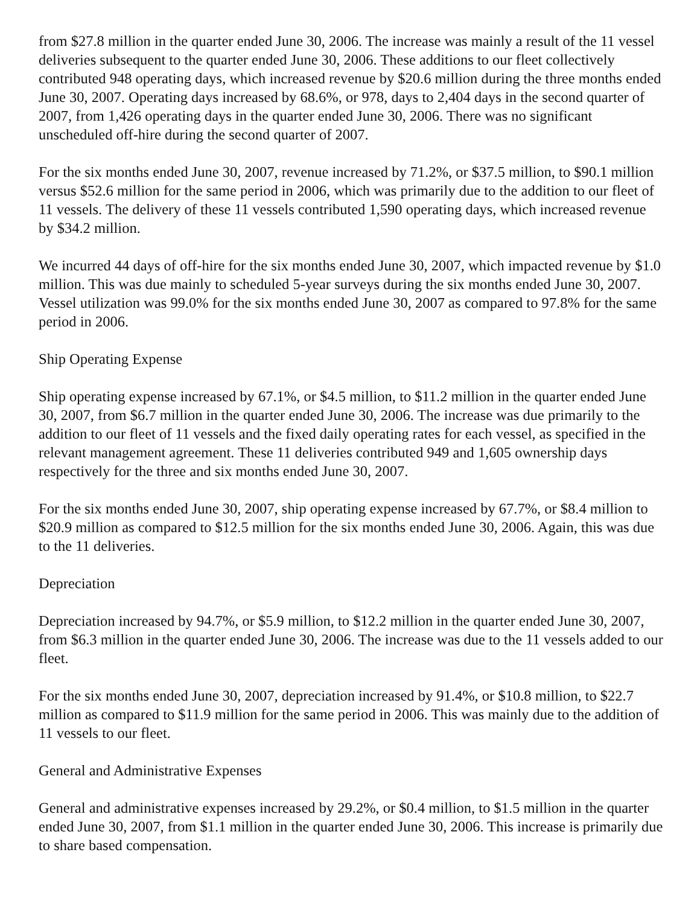from $27.8 million in the quarter ended June 30, 2006. The increase was mainly a result of the 11 vessel deliveries subsequent to the quarter ended June 30, 2006. These additions to our fleet collectively contributed 948 operating days, which increased revenue by $20.6 million during the three months ended June 30, 2007. Operating days increased by 68.6%, or 978, days to 2,404 days in the second quarter of 2007, from 1,426 operating days in the quarter ended June 30, 2006. There was no significant unscheduled off-hire during the second quarter of 2007.
For the six months ended June 30, 2007, revenue increased by 71.2%, or $37.5 million, to $90.1 million versus $52.6 million for the same period in 2006, which was primarily due to the addition to our fleet of 11 vessels. The delivery of these 11 vessels contributed 1,590 operating days, which increased revenue by $34.2 million.
We incurred 44 days of off-hire for the six months ended June 30, 2007, which impacted revenue by $1.0 million. This was due mainly to scheduled 5-year surveys during the six months ended June 30, 2007. Vessel utilization was 99.0% for the six months ended June 30, 2007 as compared to 97.8% for the same period in 2006.
Ship Operating Expense
Ship operating expense increased by 67.1%, or $4.5 million, to $11.2 million in the quarter ended June 30, 2007, from $6.7 million in the quarter ended June 30, 2006. The increase was due primarily to the addition to our fleet of 11 vessels and the fixed daily operating rates for each vessel, as specified in the relevant management agreement. These 11 deliveries contributed 949 and 1,605 ownership days respectively for the three and six months ended June 30, 2007.
For the six months ended June 30, 2007, ship operating expense increased by 67.7%, or $8.4 million to $20.9 million as compared to $12.5 million for the six months ended June 30, 2006. Again, this was due to the 11 deliveries.
Depreciation
Depreciation increased by 94.7%, or $5.9 million, to $12.2 million in the quarter ended June 30, 2007, from $6.3 million in the quarter ended June 30, 2006. The increase was due to the 11 vessels added to our fleet.
For the six months ended June 30, 2007, depreciation increased by 91.4%, or $10.8 million, to $22.7 million as compared to $11.9 million for the same period in 2006. This was mainly due to the addition of 11 vessels to our fleet.
General and Administrative Expenses
General and administrative expenses increased by 29.2%, or $0.4 million, to $1.5 million in the quarter ended June 30, 2007, from $1.1 million in the quarter ended June 30, 2006. This increase is primarily due to share based compensation.